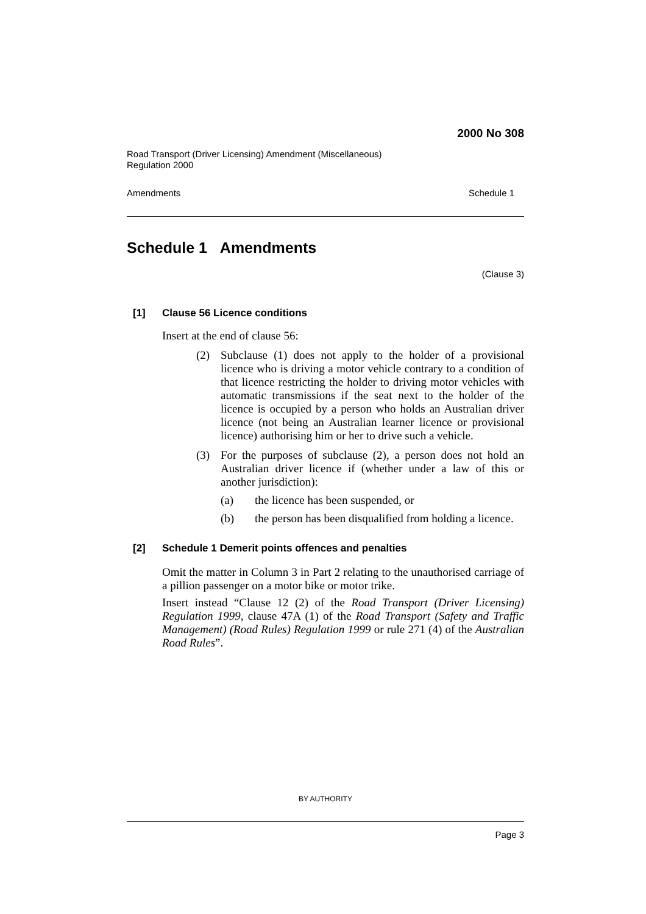2000 No 308
Road Transport (Driver Licensing) Amendment (Miscellaneous)
Regulation 2000
Amendments Schedule 1
Schedule 1 Amendments
(Clause 3)
[1] Clause 56 Licence conditions
Insert at the end of clause 56:
(2) Subclause (1) does not apply to the holder of a provisional licence who is driving a motor vehicle contrary to a condition of that licence restricting the holder to driving motor vehicles with automatic transmissions if the seat next to the holder of the licence is occupied by a person who holds an Australian driver licence (not being an Australian learner licence or provisional licence) authorising him or her to drive such a vehicle.
(3) For the purposes of subclause (2), a person does not hold an Australian driver licence if (whether under a law of this or another jurisdiction):
(a) the licence has been suspended, or
(b) the person has been disqualified from holding a licence.
[2] Schedule 1 Demerit points offences and penalties
Omit the matter in Column 3 in Part 2 relating to the unauthorised carriage of a pillion passenger on a motor bike or motor trike.
Insert instead “Clause 12 (2) of the Road Transport (Driver Licensing) Regulation 1999, clause 47A (1) of the Road Transport (Safety and Traffic Management) (Road Rules) Regulation 1999 or rule 271 (4) of the Australian Road Rules”.
BY AUTHORITY
Page 3